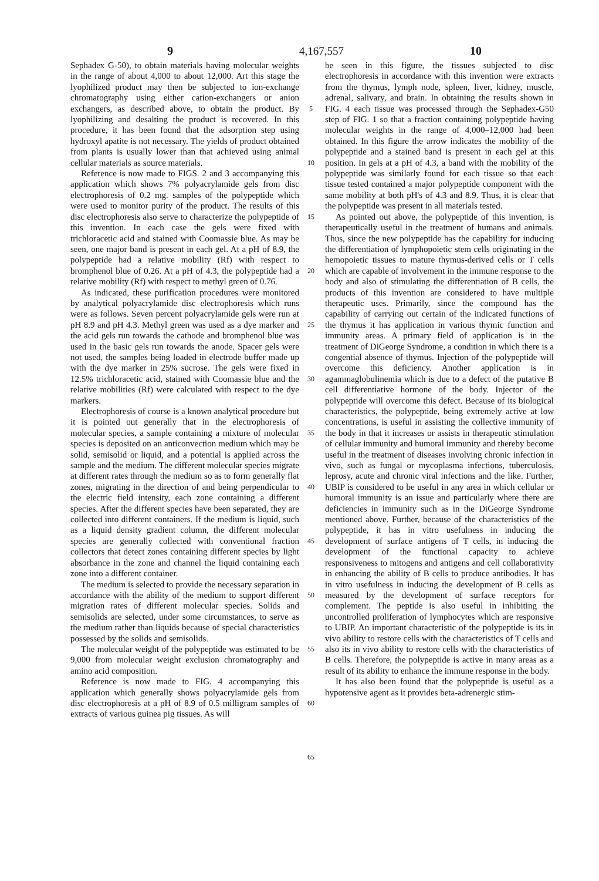9 4,167,557 10
Sephadex G-50), to obtain materials having molecular weights in the range of about 4,000 to about 12,000. Art this stage the lyophilized product may then be subjected to ion-exchange chromatography using either cation-exchangers or anion exchangers, as described above, to obtain the product. By lyophilizing and desalting the product is recovered. In this procedure, it has been found that the adsorption step using hydroxyl apatite is not necessary. The yields of product obtained from plants is usually lower than that achieved using animal cellular materials as source materials.
Reference is now made to FIGS. 2 and 3 accompanying this application which shows 7% polyacrylamide gels from disc electrophoresis of 0.2 mg. samples of the polypeptide which were used to monitor purity of the product. The results of this disc electrophoresis also serve to characterize the polypeptide of this invention. In each case the gels were fixed with trichloracetic acid and stained with Coomassie blue. As may be seen, one major band is present in each gel. At a pH of 8.9, the polypeptide had a relative mobility (Rf) with respect to bromphenol blue of 0.26. At a pH of 4.3, the polypeptide had a relative mobility (Rf) with respect to methyl green of 0.76.
As indicated, these purification procedures were monitored by analytical polyacrylamide disc electrophoresis which runs were as follows. Seven percent polyacrylamide gels were run at pH 8.9 and pH 4.3. Methyl green was used as a dye marker and the acid gels run towards the cathode and bromphenol blue was used in the basic gels run towards the anode. Spacer gels were not used, the samples being loaded in electrode buffer made up with the dye marker in 25% sucrose. The gels were fixed in 12.5% trichloracetic acid, stained with Coomassie blue and the relative mobilities (Rf) were calculated with respect to the dye markers.
Electrophoresis of course is a known analytical procedure but it is pointed out generally that in the electrophoresis of molecular species, a sample containing a mixture of molecular species is deposited on an anticonvection medium which may be solid, semisolid or liquid, and a potential is applied across the sample and the medium. The different molecular species migrate at different rates through the medium so as to form generally flat zones, migrating in the direction of and being perpendicular to the electric field intensity, each zone containing a different species. After the different species have been separated, they are collected into different containers. If the medium is liquid, such as a liquid density gradient column, the different molecular species are generally collected with conventional fraction collectors that detect zones containing different species by light absorbance in the zone and channel the liquid containing each zone into a different container.
The medium is selected to provide the necessary separation in accordance with the ability of the medium to support different migration rates of different molecular species. Solids and semisolids are selected, under some circumstances, to serve as the medium rather than liquids because of special characteristics possessed by the solids and semisolids.
The molecular weight of the polypeptide was estimated to be 9,000 from molecular weight exclusion chromatography and amino acid composition.
Reference is now made to FIG. 4 accompanying this application which generally shows polyacrylamide gels from disc electrophoresis at a pH of 8.9 of 0.5 milligram samples of extracts of various guinea pig tissues. As will
5
10
15
20
25
30
35
40
45
50
55
60
65
be seen in this figure, the tissues subjected to disc electrophoresis in accordance with this invention were extracts from the thymus, lymph node, spleen, liver, kidney, muscle, adrenal, salivary, and brain. In obtaining the results shown in FIG. 4 each tissue was processed through the Sephadex-G50 step of FIG. 1 so that a fraction containing polypeptide having molecular weights in the range of 4,000–12,000 had been obtained. In this figure the arrow indicates the mobility of the polypeptide and a stained band is present in each gel at this position. In gels at a pH of 4.3, a band with the mobility of the polypeptide was similarly found for each tissue so that each tissue tested contained a major polypeptide component with the same mobility at both pH's of 4.3 and 8.9. Thus, it is clear that the polypeptide was present in all materials tested.
As pointed out above, the polypeptide of this invention, is therapeutically useful in the treatment of humans and animals. Thus, since the new polypeptide has the capability for inducing the differentiation of lymphopoietic stem cells originating in the hemopoietic tissues to mature thymus-derived cells or T cells which are capable of involvement in the immune response to the body and also of stimulating the differentiation of B cells, the products of this invention are considered to have multiple therapeutic uses. Primarily, since the compound has the capability of carrying out certain of the indicated functions of the thymus it has application in various thymic function and immunity areas. A primary field of application is in the treatment of DiGeorge Syndrome, a condition in which there is a congential absence of thymus. Injection of the polypeptide will overcome this deficiency. Another application is in agammaglobulinemia which is due to a defect of the putative B cell differentiative hormone of the body. Injector of the polypeptide will overcome this defect. Because of its biological characteristics, the polypeptide, being extremely active at low concentrations, is useful in assisting the collective immunity of the body in that it increases or assists in therapeutic stimulation of cellular immunity and humoral immunity and thereby become useful in the treatment of diseases involving chronic infection in vivo, such as fungal or mycoplasma infections, tuberculosis, leprosy, acute and chronic viral infections and the like. Further, UBIP is considered to be useful in any area in which cellular or humoral immunity is an issue and particularly where there are deficiencies in immunity such as in the DiGeorge Syndrome mentioned above. Further, because of the characteristics of the polypeptide, it has in vitro usefulness in inducing the development of surface antigens of T cells, in inducing the development of the functional capacity to achieve responsiveness to mitogens and antigens and cell collaborativity in enhancing the ability of B cells to produce antibodies. It has in vitro usefulness in inducing the development of B cells as measured by the development of surface receptors for complement. The peptide is also useful in inhibiting the uncontrolled proliferation of lymphocytes which are responsive to UBIP. An important characteristic of the polypeptide is its in vivo ability to restore cells with the characteristics of T cells and also its in vivo ability to restore cells with the characteristics of B cells. Therefore, the polypeptide is active in many areas as a result of its ability to enhance the immune response in the body.
It has also been found that the polypeptide is useful as a hypotensive agent as it provides beta-adrenergic stim-